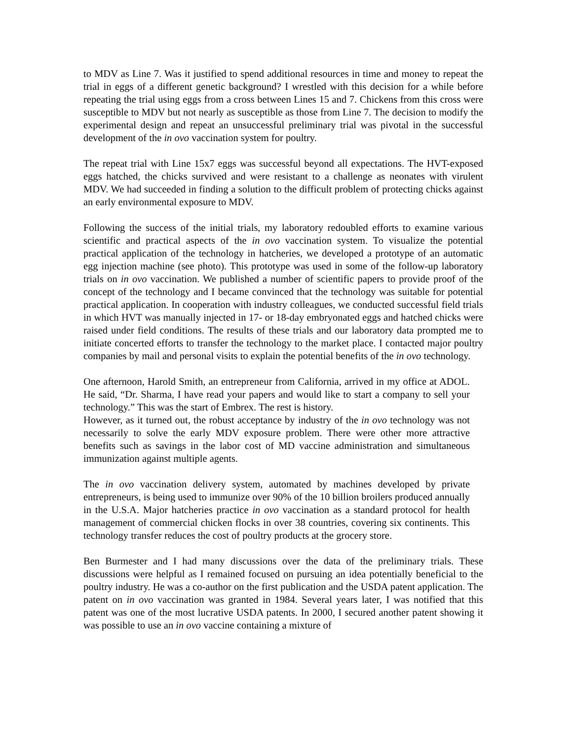to MDV as Line 7. Was it justified to spend additional resources in time and money to repeat the trial in eggs of a different genetic background? I wrestled with this decision for a while before repeating the trial using eggs from a cross between Lines 15 and 7. Chickens from this cross were susceptible to MDV but not nearly as susceptible as those from Line 7. The decision to modify the experimental design and repeat an unsuccessful preliminary trial was pivotal in the successful development of the in ovo vaccination system for poultry.
The repeat trial with Line 15x7 eggs was successful beyond all expectations. The HVT-exposed eggs hatched, the chicks survived and were resistant to a challenge as neonates with virulent MDV. We had succeeded in finding a solution to the difficult problem of protecting chicks against an early environmental exposure to MDV.
Following the success of the initial trials, my laboratory redoubled efforts to examine various scientific and practical aspects of the in ovo vaccination system. To visualize the potential practical application of the technology in hatcheries, we developed a prototype of an automatic egg injection machine (see photo). This prototype was used in some of the follow-up laboratory trials on in ovo vaccination. We published a number of scientific papers to provide proof of the concept of the technology and I became convinced that the technology was suitable for potential practical application. In cooperation with industry colleagues, we conducted successful field trials in which HVT was manually injected in 17- or 18-day embryonated eggs and hatched chicks were raised under field conditions. The results of these trials and our laboratory data prompted me to initiate concerted efforts to transfer the technology to the market place. I contacted major poultry companies by mail and personal visits to explain the potential benefits of the in ovo technology.
One afternoon, Harold Smith, an entrepreneur from California, arrived in my office at ADOL. He said, “Dr. Sharma, I have read your papers and would like to start a company to sell your technology.” This was the start of Embrex. The rest is history.
However, as it turned out, the robust acceptance by industry of the in ovo technology was not necessarily to solve the early MDV exposure problem. There were other more attractive benefits such as savings in the labor cost of MD vaccine administration and simultaneous immunization against multiple agents.
The in ovo vaccination delivery system, automated by machines developed by private entrepreneurs, is being used to immunize over 90% of the 10 billion broilers produced annually in the U.S.A. Major hatcheries practice in ovo vaccination as a standard protocol for health management of commercial chicken flocks in over 38 countries, covering six continents. This technology transfer reduces the cost of poultry products at the grocery store.
Ben Burmester and I had many discussions over the data of the preliminary trials. These discussions were helpful as I remained focused on pursuing an idea potentially beneficial to the poultry industry. He was a co-author on the first publication and the USDA patent application. The patent on in ovo vaccination was granted in 1984. Several years later, I was notified that this patent was one of the most lucrative USDA patents. In 2000, I secured another patent showing it was possible to use an in ovo vaccine containing a mixture of